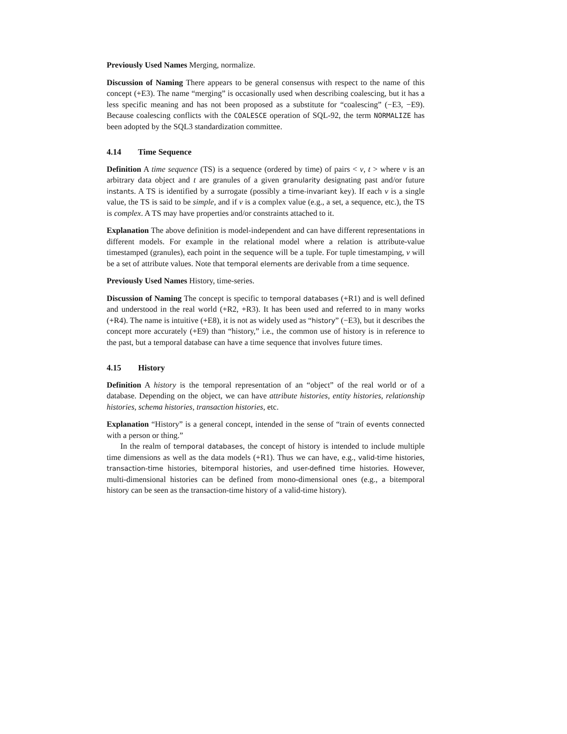Previously Used Names Merging, normalize.
Discussion of Naming There appears to be general consensus with respect to the name of this concept (+E3). The name “merging” is occasionally used when describing coalescing, but it has a less specific meaning and has not been proposed as a substitute for “coalescing” (−E3, −E9). Because coalescing conflicts with the COALESCE operation of SQL-92, the term NORMALIZE has been adopted by the SQL3 standardization committee.
4.14 Time Sequence
Definition A time sequence (TS) is a sequence (ordered by time) of pairs < v, t > where v is an arbitrary data object and t are granules of a given granularity designating past and/or future instants. A TS is identified by a surrogate (possibly a time-invariant key). If each v is a single value, the TS is said to be simple, and if v is a complex value (e.g., a set, a sequence, etc.), the TS is complex. A TS may have properties and/or constraints attached to it.
Explanation The above definition is model-independent and can have different representations in different models. For example in the relational model where a relation is attribute-value timestamped (granules), each point in the sequence will be a tuple. For tuple timestamping, v will be a set of attribute values. Note that temporal elements are derivable from a time sequence.
Previously Used Names History, time-series.
Discussion of Naming The concept is specific to temporal databases (+R1) and is well defined and understood in the real world (+R2, +R3). It has been used and referred to in many works (+R4). The name is intuitive (+E8), it is not as widely used as “history” (−E3), but it describes the concept more accurately (+E9) than “history,” i.e., the common use of history is in reference to the past, but a temporal database can have a time sequence that involves future times.
4.15 History
Definition A history is the temporal representation of an “object” of the real world or of a database. Depending on the object, we can have attribute histories, entity histories, relationship histories, schema histories, transaction histories, etc.
Explanation “History” is a general concept, intended in the sense of “train of events connected with a person or thing.”
In the realm of temporal databases, the concept of history is intended to include multiple time dimensions as well as the data models (+R1). Thus we can have, e.g., valid-time histories, transaction-time histories, bitemporal histories, and user-defined time histories. However, multi-dimensional histories can be defined from mono-dimensional ones (e.g., a bitemporal history can be seen as the transaction-time history of a valid-time history).